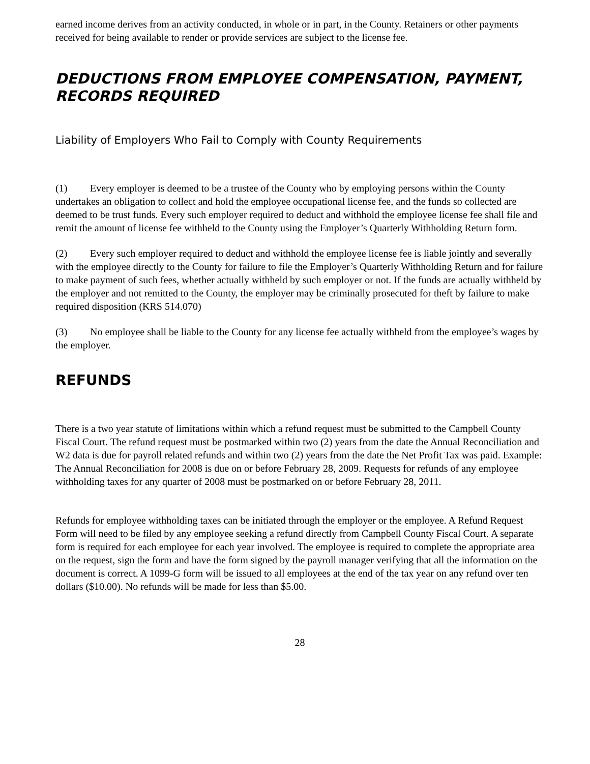earned income derives from an activity conducted, in whole or in part, in the County. Retainers or other payments received for being available to render or provide services are subject to the license fee.
DEDUCTIONS FROM EMPLOYEE COMPENSATION, PAYMENT, RECORDS REQUIRED
Liability of Employers Who Fail to Comply with County Requirements
(1) Every employer is deemed to be a trustee of the County who by employing persons within the County undertakes an obligation to collect and hold the employee occupational license fee, and the funds so collected are deemed to be trust funds. Every such employer required to deduct and withhold the employee license fee shall file and remit the amount of license fee withheld to the County using the Employer’s Quarterly Withholding Return form.
(2) Every such employer required to deduct and withhold the employee license fee is liable jointly and severally with the employee directly to the County for failure to file the Employer’s Quarterly Withholding Return and for failure to make payment of such fees, whether actually withheld by such employer or not. If the funds are actually withheld by the employer and not remitted to the County, the employer may be criminally prosecuted for theft by failure to make required disposition (KRS 514.070)
(3) No employee shall be liable to the County for any license fee actually withheld from the employee’s wages by the employer.
REFUNDS
There is a two year statute of limitations within which a refund request must be submitted to the Campbell County Fiscal Court. The refund request must be postmarked within two (2) years from the date the Annual Reconciliation and W2 data is due for payroll related refunds and within two (2) years from the date the Net Profit Tax was paid. Example: The Annual Reconciliation for 2008 is due on or before February 28, 2009. Requests for refunds of any employee withholding taxes for any quarter of 2008 must be postmarked on or before February 28, 2011.
Refunds for employee withholding taxes can be initiated through the employer or the employee. A Refund Request Form will need to be filed by any employee seeking a refund directly from Campbell County Fiscal Court. A separate form is required for each employee for each year involved. The employee is required to complete the appropriate area on the request, sign the form and have the form signed by the payroll manager verifying that all the information on the document is correct. A 1099-G form will be issued to all employees at the end of the tax year on any refund over ten dollars ($10.00). No refunds will be made for less than $5.00.
28